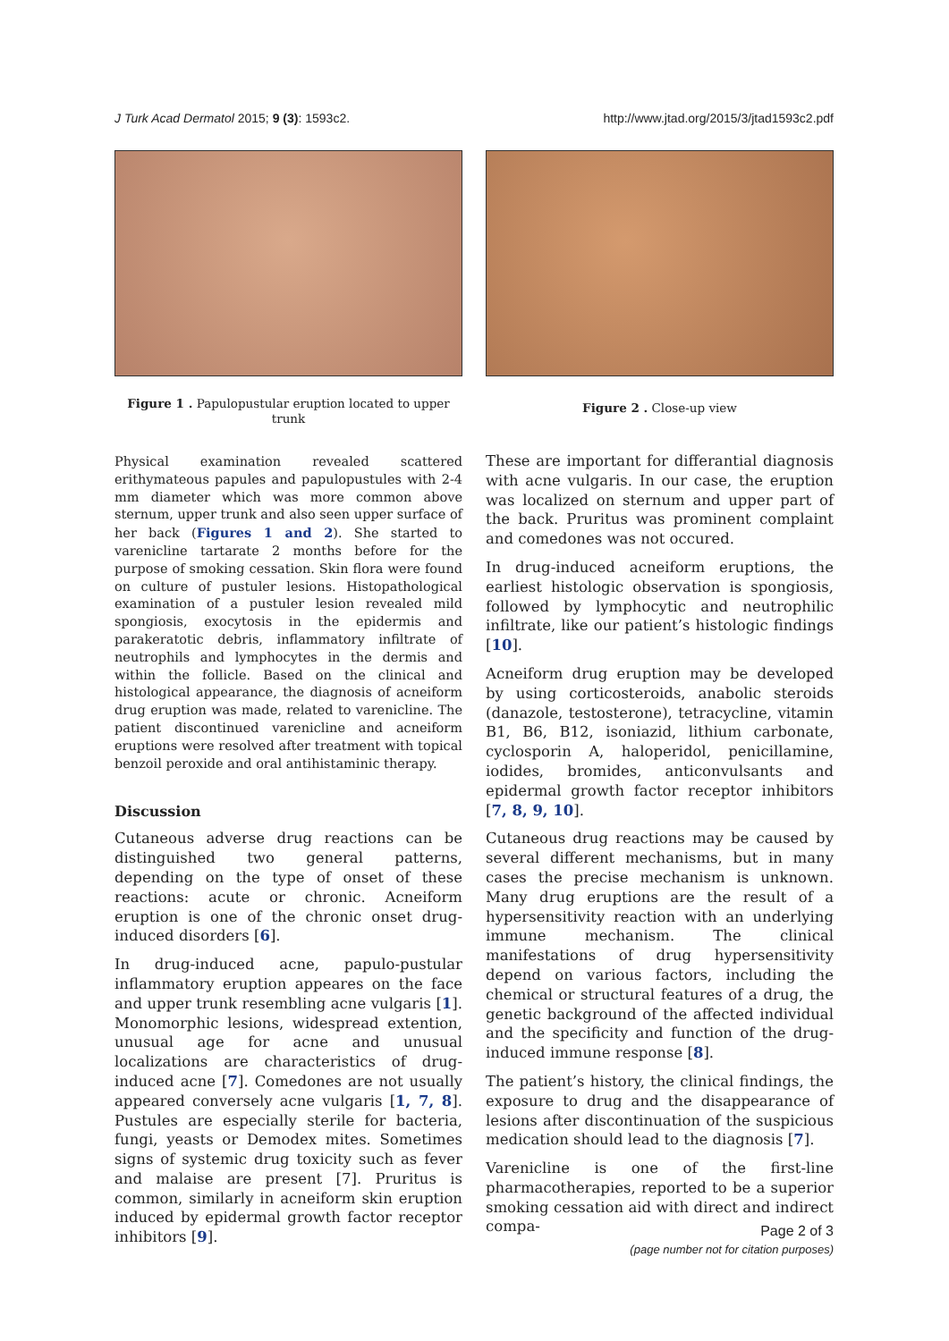J Turk Acad Dermatol 2015; 9 (3): 1593c2. http://www.jtad.org/2015/3/jtad1593c2.pdf
Figure 1 . Papulopustular eruption located to upper trunk
Physical examination revealed scattered erithymateous papules and papulopustules with 2-4 mm diameter which was more common above sternum, upper trunk and also seen upper surface of her back (Figures 1 and 2). She started to varenicline tartarate 2 months before for the purpose of smoking cessation. Skin flora were found on culture of pustuler lesions. Histopathological examination of a pustuler lesion revealed mild spongiosis, exocytosis in the epidermis and parakeratotic debris, inflammatory infiltrate of neutrophils and lymphocytes in the dermis and within the follicle. Based on the clinical and histological appearance, the diagnosis of acneiform drug eruption was made, related to varenicline. The patient discontinued varenicline and acneiform eruptions were resolved after treatment with topical benzoil peroxide and oral antihistaminic therapy.
Discussion
Cutaneous adverse drug reactions can be distinguished two general patterns, depending on the type of onset of these reactions: acute or chronic. Acneiform eruption is one of the chronic onset drug-induced disorders [6].
In drug-induced acne, papulo-pustular inflammatory eruption appeares on the face and upper trunk resembling acne vulgaris [1]. Monomorphic lesions, widespread extention, unusual age for acne and unusual localizations are characteristics of drug-induced acne [7]. Comedones are not usually appeared conversely acne vulgaris [1, 7, 8]. Pustules are especially sterile for bacteria, fungi, yeasts or Demodex mites. Sometimes signs of systemic drug toxicity such as fever and malaise are present [7]. Pruritus is common, similarly in acneiform skin eruption induced by epidermal growth factor receptor inhibitors [9].
Figure 2 . Close-up view
These are important for differantial diagnosis with acne vulgaris. In our case, the eruption was localized on sternum and upper part of the back. Pruritus was prominent complaint and comedones was not occured.
In drug-induced acneiform eruptions, the earliest histologic observation is spongiosis, followed by lymphocytic and neutrophilic infiltrate, like our patient’s histologic findings [10].
Acneiform drug eruption may be developed by using corticosteroids, anabolic steroids (danazole, testosterone), tetracycline, vitamin B1, B6, B12, isoniazid, lithium carbonate, cyclosporin A, haloperidol, penicillamine, iodides, bromides, anticonvulsants and epidermal growth factor receptor inhibitors [7, 8, 9, 10].
Cutaneous drug reactions may be caused by several different mechanisms, but in many cases the precise mechanism is unknown. Many drug eruptions are the result of a hypersensitivity reaction with an underlying immune mechanism. The clinical manifestations of drug hypersensitivity depend on various factors, including the chemical or structural features of a drug, the genetic background of the affected individual and the specificity and function of the drug-induced immune response [8].
The patient’s history, the clinical findings, the exposure to drug and the disappearance of lesions after discontinuation of the suspicious medication should lead to the diagnosis [7].
Varenicline is one of the first-line pharmacotherapies, reported to be a superior smoking cessation aid with direct and indirect compa-
Page 2 of 3
(page number not for citation purposes)